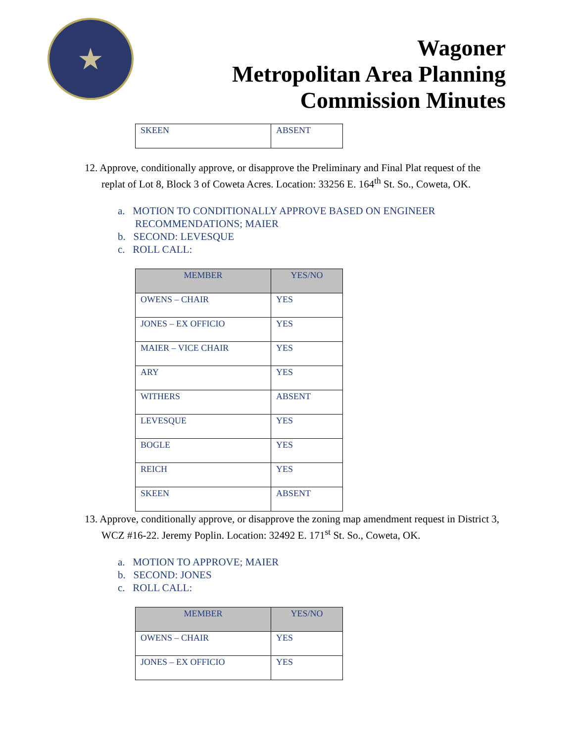★
Wagoner
Metropolitan Area Planning
Commission Minutes
| SKEEN | ABSENT |
12. Approve, conditionally approve, or disapprove the Preliminary and Final Plat request of the replat of Lot 8, Block 3 of Coweta Acres. Location: 33256 E. 164<sup>th</sup> St. So., Coweta, OK.
a. MOTION TO CONDITIONALLY APPROVE BASED ON ENGINEER RECOMMENDATIONS; MAIER
b. SECOND: LEVESQUE
c. ROLL CALL:
| MEMBER | YES/NO |
| --- | --- |
| OWENS – CHAIR | YES |
| JONES – EX OFFICIO | YES |
| MAIER – VICE CHAIR | YES |
| ARY | YES |
| WITHERS | ABSENT |
| LEVESQUE | YES |
| BOGLE | YES |
| REICH | YES |
| SKEEN | ABSENT |
13. Approve, conditionally approve, or disapprove the zoning map amendment request in District 3, WCZ #16-22. Jeremy Poplin. Location: 32492 E. 171<sup>st</sup> St. So., Coweta, OK.
a. MOTION TO APPROVE; MAIER
b. SECOND: JONES
c. ROLL CALL:
| MEMBER | YES/NO |
| --- | --- |
| OWENS – CHAIR | YES |
| JONES – EX OFFICIO | YES |